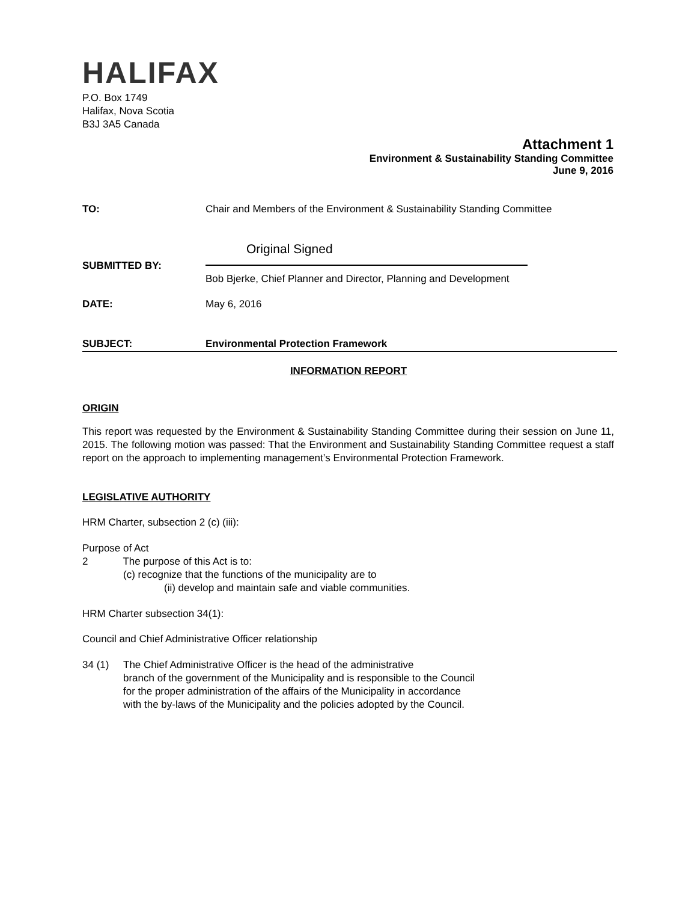HALIFAX
P.O. Box 1749
Halifax, Nova Scotia
B3J 3A5 Canada
Attachment 1
Environment & Sustainability Standing Committee
June 9, 2016
TO: Chair and Members of the Environment & Sustainability Standing Committee
SUBMITTED BY:
Original Signed
Bob Bjerke, Chief Planner and Director, Planning and Development
DATE: May 6, 2016
SUBJECT: Environmental Protection Framework
INFORMATION REPORT
ORIGIN
This report was requested by the Environment & Sustainability Standing Committee during their session on June 11, 2015. The following motion was passed: That the Environment and Sustainability Standing Committee request a staff report on the approach to implementing management’s Environmental Protection Framework.
LEGISLATIVE AUTHORITY
HRM Charter, subsection 2 (c) (iii):
Purpose of Act
2 The purpose of this Act is to:
(c) recognize that the functions of the municipality are to
(ii) develop and maintain safe and viable communities.
HRM Charter subsection 34(1):
Council and Chief Administrative Officer relationship
34 (1) The Chief Administrative Officer is the head of the administrative
branch of the government of the Municipality and is responsible to the Council
for the proper administration of the affairs of the Municipality in accordance
with the by-laws of the Municipality and the policies adopted by the Council.